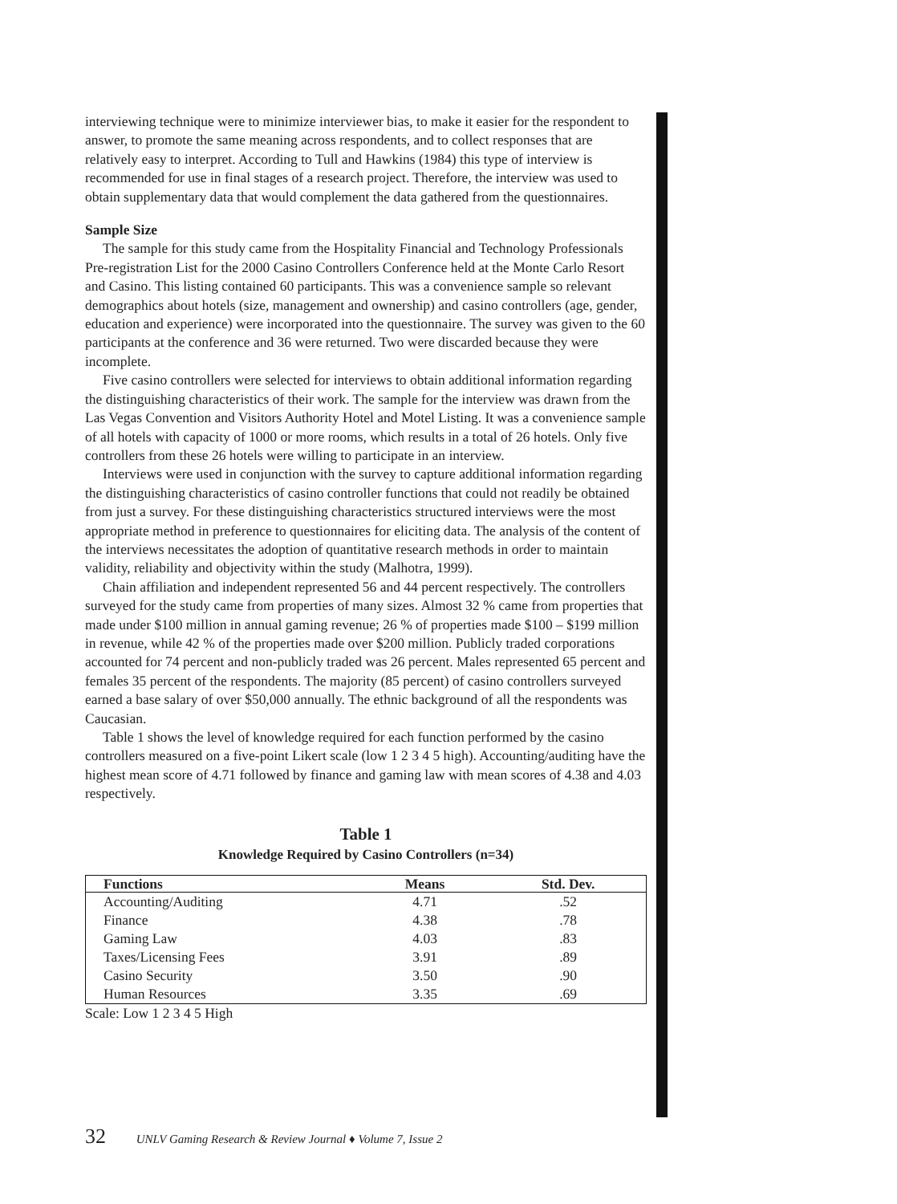interviewing technique were to minimize interviewer bias, to make it easier for the respondent to answer, to promote the same meaning across respondents, and to collect responses that are relatively easy to interpret. According to Tull and Hawkins (1984) this type of interview is recommended for use in final stages of a research project. Therefore, the interview was used to obtain supplementary data that would complement the data gathered from the questionnaires.
Sample Size
The sample for this study came from the Hospitality Financial and Technology Professionals Pre-registration List for the 2000 Casino Controllers Conference held at the Monte Carlo Resort and Casino. This listing contained 60 participants. This was a convenience sample so relevant demographics about hotels (size, management and ownership) and casino controllers (age, gender, education and experience) were incorporated into the questionnaire. The survey was given to the 60 participants at the conference and 36 were returned. Two were discarded because they were incomplete.
Five casino controllers were selected for interviews to obtain additional information regarding the distinguishing characteristics of their work. The sample for the interview was drawn from the Las Vegas Convention and Visitors Authority Hotel and Motel Listing. It was a convenience sample of all hotels with capacity of 1000 or more rooms, which results in a total of 26 hotels. Only five controllers from these 26 hotels were willing to participate in an interview.
Interviews were used in conjunction with the survey to capture additional information regarding the distinguishing characteristics of casino controller functions that could not readily be obtained from just a survey. For these distinguishing characteristics structured interviews were the most appropriate method in preference to questionnaires for eliciting data. The analysis of the content of the interviews necessitates the adoption of quantitative research methods in order to maintain validity, reliability and objectivity within the study (Malhotra, 1999).
Chain affiliation and independent represented 56 and 44 percent respectively. The controllers surveyed for the study came from properties of many sizes. Almost 32 % came from properties that made under $100 million in annual gaming revenue; 26 % of properties made $100 – $199 million in revenue, while 42 % of the properties made over $200 million. Publicly traded corporations accounted for 74 percent and non-publicly traded was 26 percent. Males represented 65 percent and females 35 percent of the respondents. The majority (85 percent) of casino controllers surveyed earned a base salary of over $50,000 annually. The ethnic background of all the respondents was Caucasian.
Table 1 shows the level of knowledge required for each function performed by the casino controllers measured on a five-point Likert scale (low 1 2 3 4 5 high). Accounting/auditing have the highest mean score of 4.71 followed by finance and gaming law with mean scores of 4.38 and 4.03 respectively.
Table 1
Knowledge Required by Casino Controllers (n=34)
| Functions | Means | Std. Dev. |
| --- | --- | --- |
| Accounting/Auditing | 4.71 | .52 |
| Finance | 4.38 | .78 |
| Gaming Law | 4.03 | .83 |
| Taxes/Licensing Fees | 3.91 | .89 |
| Casino Security | 3.50 | .90 |
| Human Resources | 3.35 | .69 |
Scale: Low 1 2 3 4 5 High
32 UNLV Gaming Research & Review Journal ♦ Volume 7, Issue 2